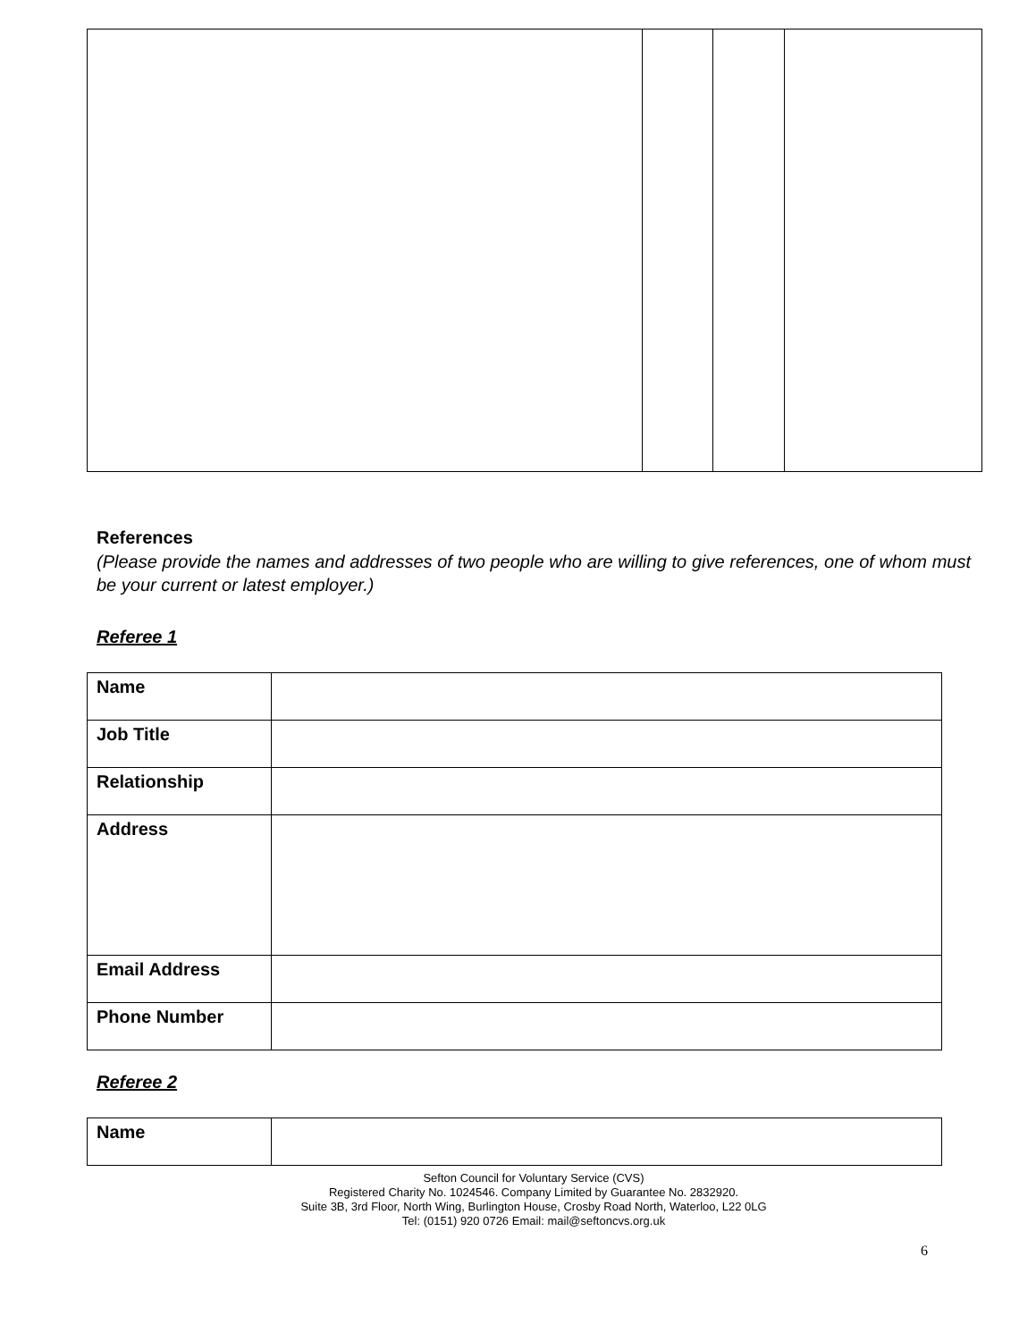References
(Please provide the names and addresses of two people who are willing to give references, one of whom must be your current or latest employer.)
Referee 1
| Name | |
| Job Title | |
| Relationship | |
| Address | |
| Email Address | |
| Phone Number | |
Referee 2
| Name | |
Sefton Council for Voluntary Service (CVS)
Registered Charity No. 1024546. Company Limited by Guarantee No. 2832920.
Suite 3B, 3rd Floor, North Wing, Burlington House, Crosby Road North, Waterloo, L22 0LG
Tel: (0151) 920 0726 Email: mail@seftoncvs.org.uk
6